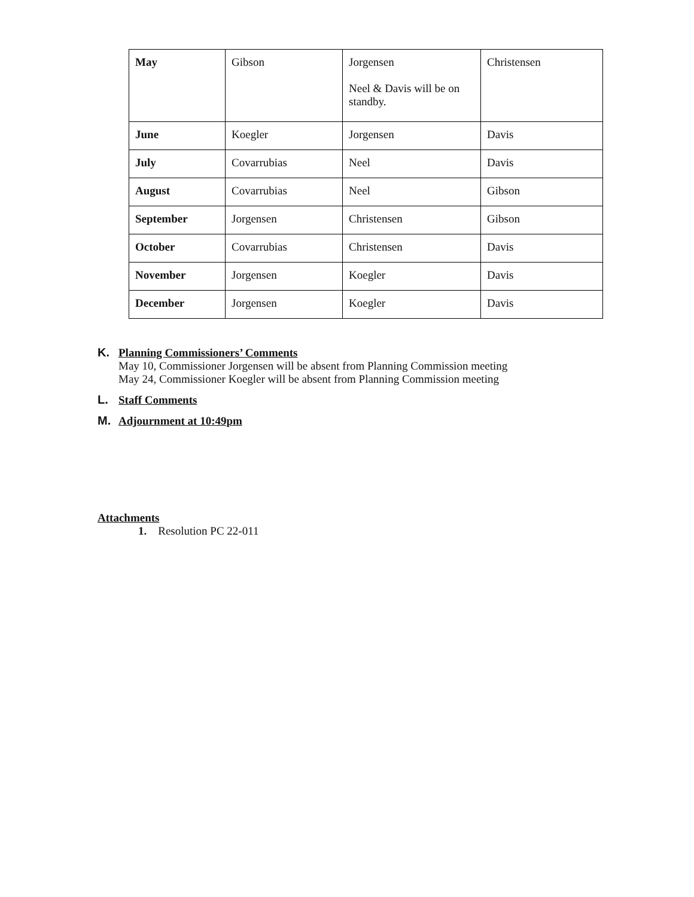| May | Gibson | Jorgensen Neel & Davis will be on standby. | Christensen |
| June | Koegler | Jorgensen | Davis |
| July | Covarrubias | Neel | Davis |
| August | Covarrubias | Neel | Gibson |
| September | Jorgensen | Christensen | Gibson |
| October | Covarrubias | Christensen | Davis |
| November | Jorgensen | Koegler | Davis |
| December | Jorgensen | Koegler | Davis |
K. Planning Commissioners’ Comments
May 10, Commissioner Jorgensen will be absent from Planning Commission meeting
May 24, Commissioner Koegler will be absent from Planning Commission meeting
L. Staff Comments
M. Adjournment at 10:49pm
Attachments
1. Resolution PC 22-011